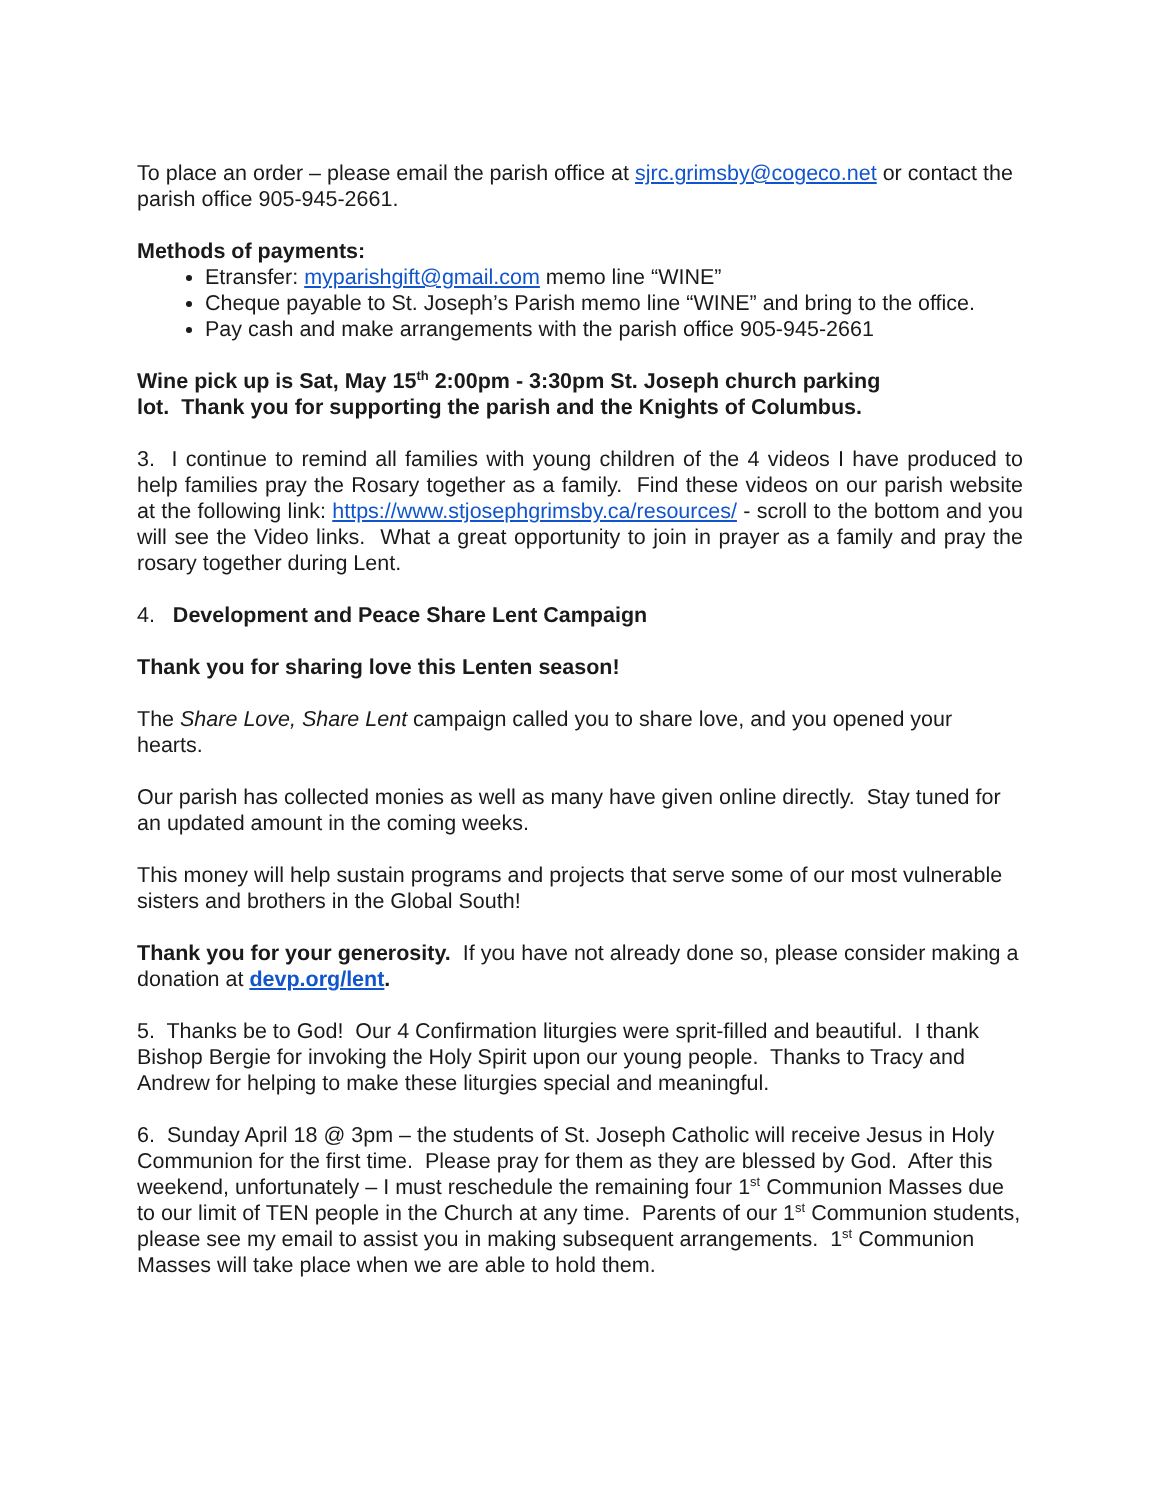To place an order – please email the parish office at sjrc.grimsby@cogeco.net or contact the parish office 905-945-2661.
Methods of payments:
Etransfer: myparishgift@gmail.com memo line “WINE”
Cheque payable to St. Joseph’s Parish memo line “WINE” and bring to the office.
Pay cash and make arrangements with the parish office 905-945-2661
Wine pick up is Sat, May 15<sup>th</sup> 2:00pm - 3:30pm St. Joseph church parking
lot. Thank you for supporting the parish and the Knights of Columbus.
3. I continue to remind all families with young children of the 4 videos I have produced to help families pray the Rosary together as a family. Find these videos on our parish website at the following link: https://www.stjosephgrimsby.ca/resources/ - scroll to the bottom and you will see the Video links. What a great opportunity to join in prayer as a family and pray the rosary together during Lent.
4. Development and Peace Share Lent Campaign
Thank you for sharing love this Lenten season!
The Share Love, Share Lent campaign called you to share love, and you opened your hearts.
Our parish has collected monies as well as many have given online directly. Stay tuned for an updated amount in the coming weeks.
This money will help sustain programs and projects that serve some of our most vulnerable sisters and brothers in the Global South!
Thank you for your generosity. If you have not already done so, please consider making a donation at devp.org/lent.
5. Thanks be to God! Our 4 Confirmation liturgies were sprit-filled and beautiful. I thank Bishop Bergie for invoking the Holy Spirit upon our young people. Thanks to Tracy and Andrew for helping to make these liturgies special and meaningful.
6. Sunday April 18 @ 3pm – the students of St. Joseph Catholic will receive Jesus in Holy Communion for the first time. Please pray for them as they are blessed by God. After this weekend, unfortunately – I must reschedule the remaining four 1<sup>st</sup> Communion Masses due to our limit of TEN people in the Church at any time. Parents of our 1<sup>st</sup> Communion students, please see my email to assist you in making subsequent arrangements. 1<sup>st</sup> Communion Masses will take place when we are able to hold them.